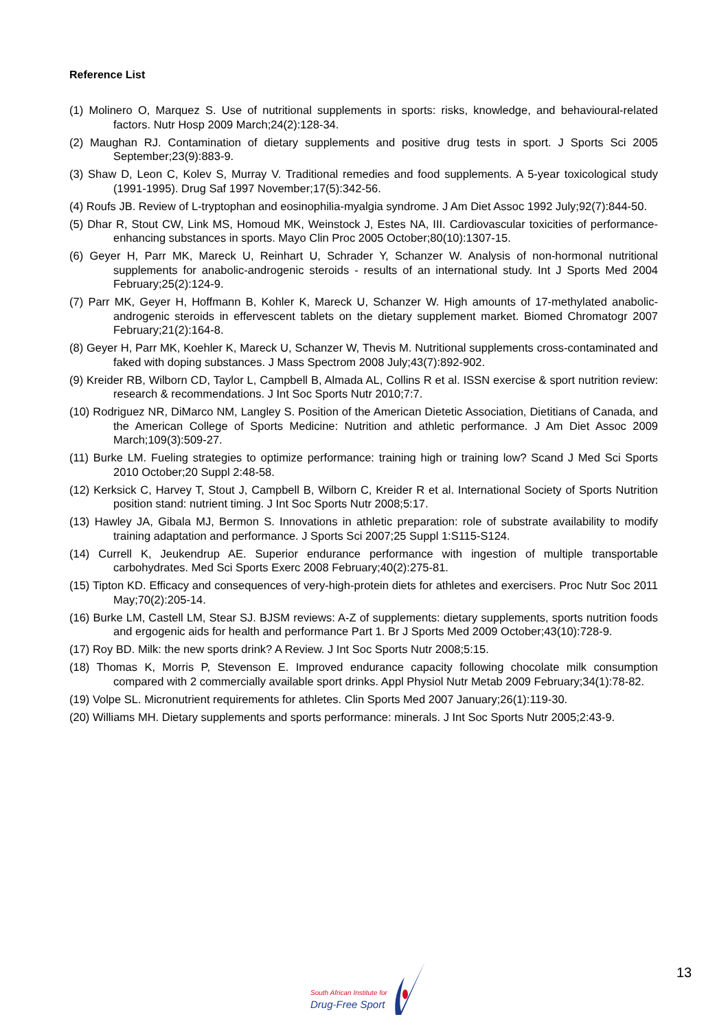Reference List
(1) Molinero O, Marquez S. Use of nutritional supplements in sports: risks, knowledge, and behavioural-related factors. Nutr Hosp 2009 March;24(2):128-34.
(2) Maughan RJ. Contamination of dietary supplements and positive drug tests in sport. J Sports Sci 2005 September;23(9):883-9.
(3) Shaw D, Leon C, Kolev S, Murray V. Traditional remedies and food supplements. A 5-year toxicological study (1991-1995). Drug Saf 1997 November;17(5):342-56.
(4) Roufs JB. Review of L-tryptophan and eosinophilia-myalgia syndrome. J Am Diet Assoc 1992 July;92(7):844-50.
(5) Dhar R, Stout CW, Link MS, Homoud MK, Weinstock J, Estes NA, III. Cardiovascular toxicities of performance-enhancing substances in sports. Mayo Clin Proc 2005 October;80(10):1307-15.
(6) Geyer H, Parr MK, Mareck U, Reinhart U, Schrader Y, Schanzer W. Analysis of non-hormonal nutritional supplements for anabolic-androgenic steroids - results of an international study. Int J Sports Med 2004 February;25(2):124-9.
(7) Parr MK, Geyer H, Hoffmann B, Kohler K, Mareck U, Schanzer W. High amounts of 17-methylated anabolic-androgenic steroids in effervescent tablets on the dietary supplement market. Biomed Chromatogr 2007 February;21(2):164-8.
(8) Geyer H, Parr MK, Koehler K, Mareck U, Schanzer W, Thevis M. Nutritional supplements cross-contaminated and faked with doping substances. J Mass Spectrom 2008 July;43(7):892-902.
(9) Kreider RB, Wilborn CD, Taylor L, Campbell B, Almada AL, Collins R et al. ISSN exercise & sport nutrition review: research & recommendations. J Int Soc Sports Nutr 2010;7:7.
(10) Rodriguez NR, DiMarco NM, Langley S. Position of the American Dietetic Association, Dietitians of Canada, and the American College of Sports Medicine: Nutrition and athletic performance. J Am Diet Assoc 2009 March;109(3):509-27.
(11) Burke LM. Fueling strategies to optimize performance: training high or training low? Scand J Med Sci Sports 2010 October;20 Suppl 2:48-58.
(12) Kerksick C, Harvey T, Stout J, Campbell B, Wilborn C, Kreider R et al. International Society of Sports Nutrition position stand: nutrient timing. J Int Soc Sports Nutr 2008;5:17.
(13) Hawley JA, Gibala MJ, Bermon S. Innovations in athletic preparation: role of substrate availability to modify training adaptation and performance. J Sports Sci 2007;25 Suppl 1:S115-S124.
(14) Currell K, Jeukendrup AE. Superior endurance performance with ingestion of multiple transportable carbohydrates. Med Sci Sports Exerc 2008 February;40(2):275-81.
(15) Tipton KD. Efficacy and consequences of very-high-protein diets for athletes and exercisers. Proc Nutr Soc 2011 May;70(2):205-14.
(16) Burke LM, Castell LM, Stear SJ. BJSM reviews: A-Z of supplements: dietary supplements, sports nutrition foods and ergogenic aids for health and performance Part 1. Br J Sports Med 2009 October;43(10):728-9.
(17) Roy BD. Milk: the new sports drink? A Review. J Int Soc Sports Nutr 2008;5:15.
(18) Thomas K, Morris P, Stevenson E. Improved endurance capacity following chocolate milk consumption compared with 2 commercially available sport drinks. Appl Physiol Nutr Metab 2009 February;34(1):78-82.
(19) Volpe SL. Micronutrient requirements for athletes. Clin Sports Med 2007 January;26(1):119-30.
(20) Williams MH. Dietary supplements and sports performance: minerals. J Int Soc Sports Nutr 2005;2:43-9.
South African Institute for
Drug-Free Sport
13